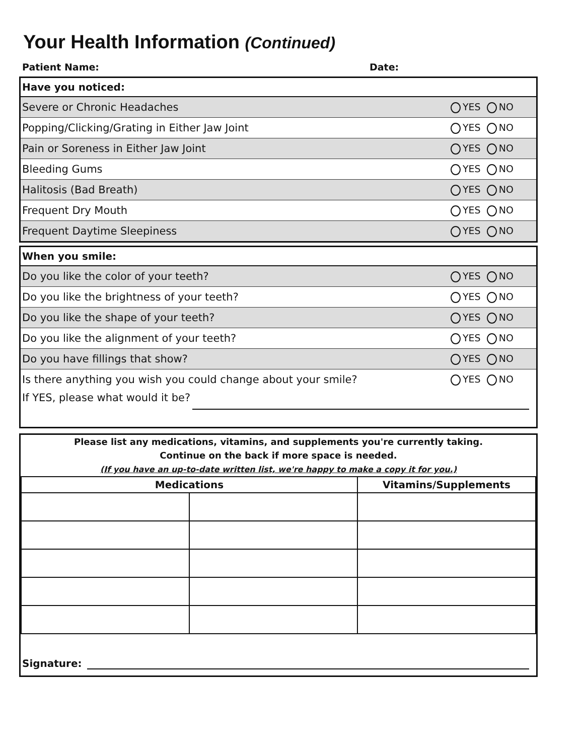Your Health Information (Continued)
Patient Name: Date:
Have you noticed:
Severe or Chronic Headaches YES NO
Popping/Clicking/Grating in Either Jaw Joint YES NO
Pain or Soreness in Either Jaw Joint YES NO
Bleeding Gums YES NO
Halitosis (Bad Breath) YES NO
Frequent Dry Mouth YES NO
Frequent Daytime Sleepiness YES NO
When you smile:
Do you like the color of your teeth? YES NO
Do you like the brightness of your teeth? YES NO
Do you like the shape of your teeth? YES NO
Do you like the alignment of your teeth? YES NO
Do you have fillings that show? YES NO
Is there anything you wish you could change about your smile? YES NO
If YES, please what would it be?
Please list any medications, vitamins, and supplements you're currently taking.
Continue on the back if more space is needed.
(If you have an up-to-date written list, we're happy to make a copy it for you.)
| Medications | | Vitamins/Supplements |
| --- | --- | --- |
Signature: